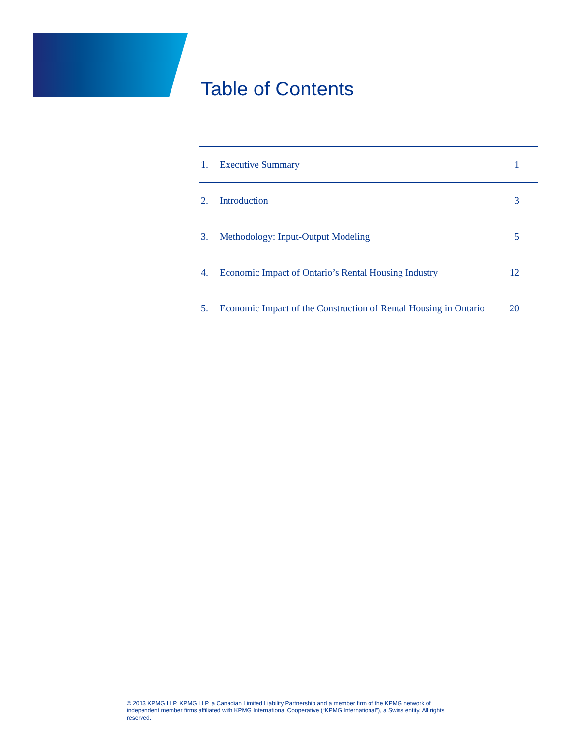Table of Contents
| 1. | Executive Summary | 1 |
| 2. | Introduction | 3 |
| 3. | Methodology: Input-Output Modeling | 5 |
| 4. | Economic Impact of Ontario’s Rental Housing Industry | 12 |
| 5. | Economic Impact of the Construction of Rental Housing in Ontario | 20 |
© 2013 KPMG LLP, KPMG LLP, a Canadian Limited Liability Partnership and a member firm of the KPMG network of independent member firms affiliated with KPMG International Cooperative (“KPMG International”), a Swiss entity. All rights reserved.